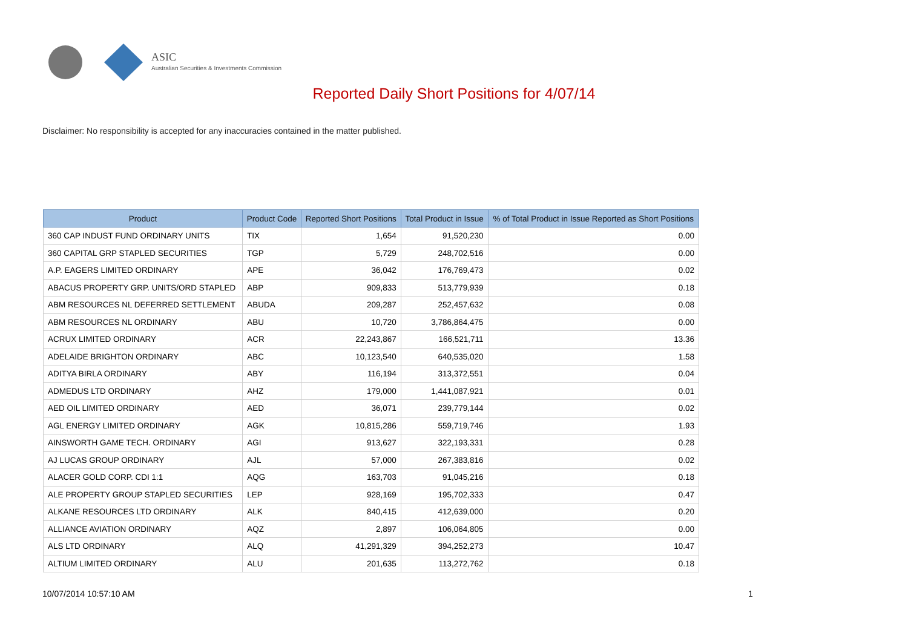ASIC
Australian Securities & Investments Commission
Reported Daily Short Positions for 4/07/14
Disclaimer: No responsibility is accepted for any inaccuracies contained in the matter published.
| Product | Product Code | Reported Short Positions | Total Product in Issue | % of Total Product in Issue Reported as Short Positions |
| --- | --- | --- | --- | --- |
| 360 CAP INDUST FUND ORDINARY UNITS | TIX | 1,654 | 91,520,230 | 0.00 |
| 360 CAPITAL GRP STAPLED SECURITIES | TGP | 5,729 | 248,702,516 | 0.00 |
| A.P. EAGERS LIMITED ORDINARY | APE | 36,042 | 176,769,473 | 0.02 |
| ABACUS PROPERTY GRP. UNITS/ORD STAPLED | ABP | 909,833 | 513,779,939 | 0.18 |
| ABM RESOURCES NL DEFERRED SETTLEMENT | ABUDA | 209,287 | 252,457,632 | 0.08 |
| ABM RESOURCES NL ORDINARY | ABU | 10,720 | 3,786,864,475 | 0.00 |
| ACRUX LIMITED ORDINARY | ACR | 22,243,867 | 166,521,711 | 13.36 |
| ADELAIDE BRIGHTON ORDINARY | ABC | 10,123,540 | 640,535,020 | 1.58 |
| ADITYA BIRLA ORDINARY | ABY | 116,194 | 313,372,551 | 0.04 |
| ADMEDUS LTD ORDINARY | AHZ | 179,000 | 1,441,087,921 | 0.01 |
| AED OIL LIMITED ORDINARY | AED | 36,071 | 239,779,144 | 0.02 |
| AGL ENERGY LIMITED ORDINARY | AGK | 10,815,286 | 559,719,746 | 1.93 |
| AINSWORTH GAME TECH. ORDINARY | AGI | 913,627 | 322,193,331 | 0.28 |
| AJ LUCAS GROUP ORDINARY | AJL | 57,000 | 267,383,816 | 0.02 |
| ALACER GOLD CORP. CDI 1:1 | AQG | 163,703 | 91,045,216 | 0.18 |
| ALE PROPERTY GROUP STAPLED SECURITIES | LEP | 928,169 | 195,702,333 | 0.47 |
| ALKANE RESOURCES LTD ORDINARY | ALK | 840,415 | 412,639,000 | 0.20 |
| ALLIANCE AVIATION ORDINARY | AQZ | 2,897 | 106,064,805 | 0.00 |
| ALS LTD ORDINARY | ALQ | 41,291,329 | 394,252,273 | 10.47 |
| ALTIUM LIMITED ORDINARY | ALU | 201,635 | 113,272,762 | 0.18 |
10/07/2014 10:57:10 AM 1